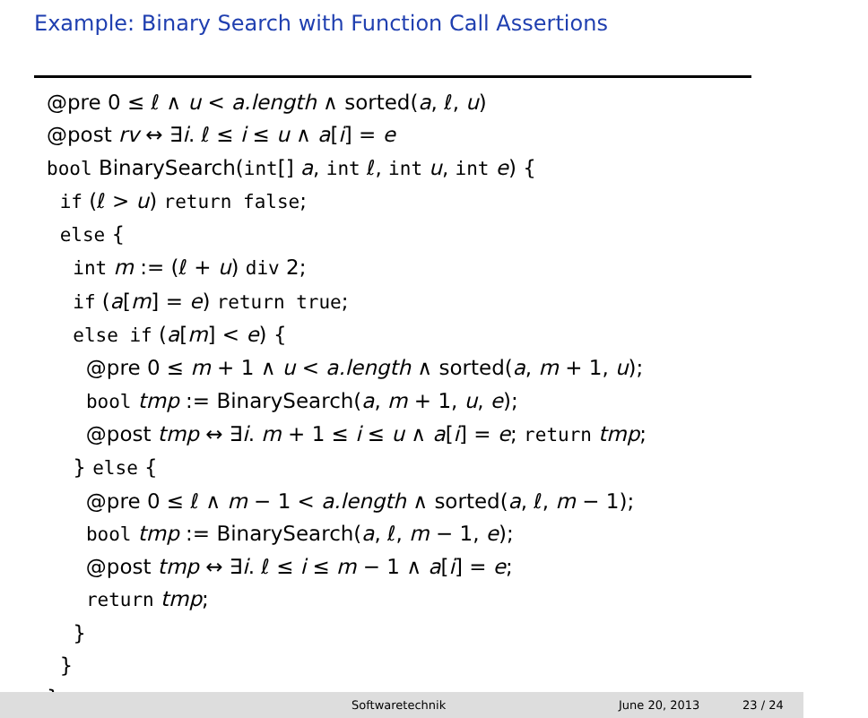Example: Binary Search with Function Call Assertions
@pre 0 ≤ ℓ ∧ u < a.length ∧ sorted(a, ℓ, u) @post rv ↔ ∃i. ℓ ≤ i ≤ u ∧ a[i] = e bool BinarySearch(int[] a, int ℓ, int u, int e) { if (ℓ > u) return false; else { int m := (ℓ + u) div 2; if (a[m] = e) return true; else if (a[m] < e) { @pre 0 ≤ m + 1 ∧ u < a.length ∧ sorted(a, m + 1, u); bool tmp := BinarySearch(a, m + 1, u, e); @post tmp ↔ ∃i. m + 1 ≤ i ≤ u ∧ a[i] = e; return tmp; } else { @pre 0 ≤ ℓ ∧ m − 1 < a.length ∧ sorted(a, ℓ, m − 1); bool tmp := BinarySearch(a, ℓ, m − 1, e); @post tmp ↔ ∃i. ℓ ≤ i ≤ m − 1 ∧ a[i] = e; return tmp; } } }
Softwaretechnik June 20, 2013 23 / 24